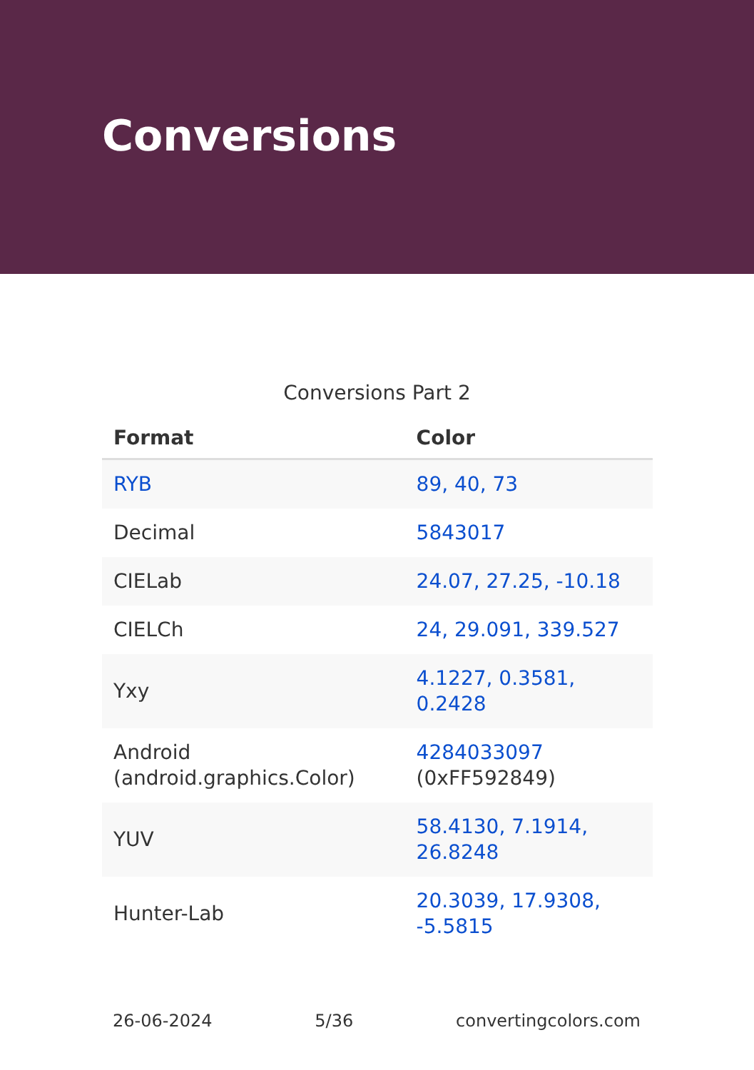Conversions
Conversions Part 2
| Format | Color |
| --- | --- |
| RYB | 89, 40, 73 |
| Decimal | 5843017 |
| CIELab | 24.07, 27.25, -10.18 |
| CIELCh | 24, 29.091, 339.527 |
| Yxy | 4.1227, 0.3581, 0.2428 |
| Android (android.graphics.Color) | 4284033097 (0xFF592849) |
| YUV | 58.4130, 7.1914, 26.8248 |
| Hunter-Lab | 20.3039, 17.9308, -5.5815 |
26-06-2024 5/36 convertingcolors.com